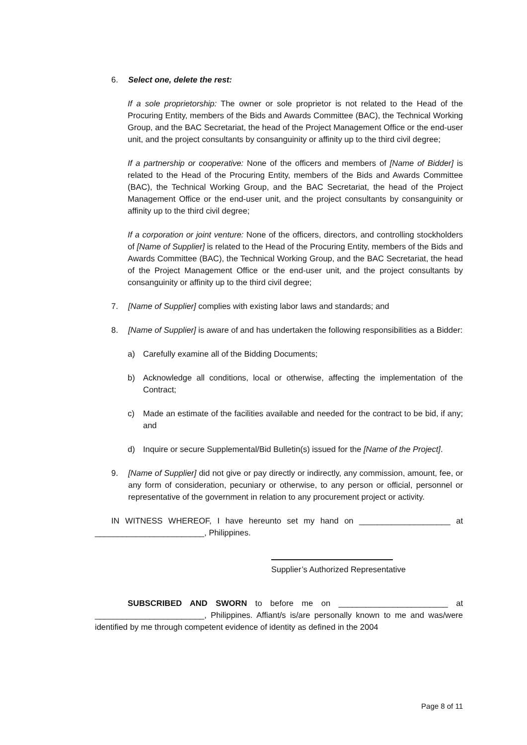6. Select one, delete the rest:
If a sole proprietorship: The owner or sole proprietor is not related to the Head of the Procuring Entity, members of the Bids and Awards Committee (BAC), the Technical Working Group, and the BAC Secretariat, the head of the Project Management Office or the end-user unit, and the project consultants by consanguinity or affinity up to the third civil degree;
If a partnership or cooperative: None of the officers and members of [Name of Bidder] is related to the Head of the Procuring Entity, members of the Bids and Awards Committee (BAC), the Technical Working Group, and the BAC Secretariat, the head of the Project Management Office or the end-user unit, and the project consultants by consanguinity or affinity up to the third civil degree;
If a corporation or joint venture: None of the officers, directors, and controlling stockholders of [Name of Supplier] is related to the Head of the Procuring Entity, members of the Bids and Awards Committee (BAC), the Technical Working Group, and the BAC Secretariat, the head of the Project Management Office or the end-user unit, and the project consultants by consanguinity or affinity up to the third civil degree;
7. [Name of Supplier] complies with existing labor laws and standards; and
8. [Name of Supplier] is aware of and has undertaken the following responsibilities as a Bidder:
a) Carefully examine all of the Bidding Documents;
b) Acknowledge all conditions, local or otherwise, affecting the implementation of the Contract;
c) Made an estimate of the facilities available and needed for the contract to be bid, if any; and
d) Inquire or secure Supplemental/Bid Bulletin(s) issued for the [Name of the Project].
9. [Name of Supplier] did not give or pay directly or indirectly, any commission, amount, fee, or any form of consideration, pecuniary or otherwise, to any person or official, personnel or representative of the government in relation to any procurement project or activity.
IN WITNESS WHEREOF, I have hereunto set my hand on ____________________ at ________________________, Philippines.
Supplier’s Authorized Representative
SUBSCRIBED AND SWORN to before me on ________________________ at ________________________, Philippines. Affiant/s is/are personally known to me and was/were identified by me through competent evidence of identity as defined in the 2004
Page 8 of 11